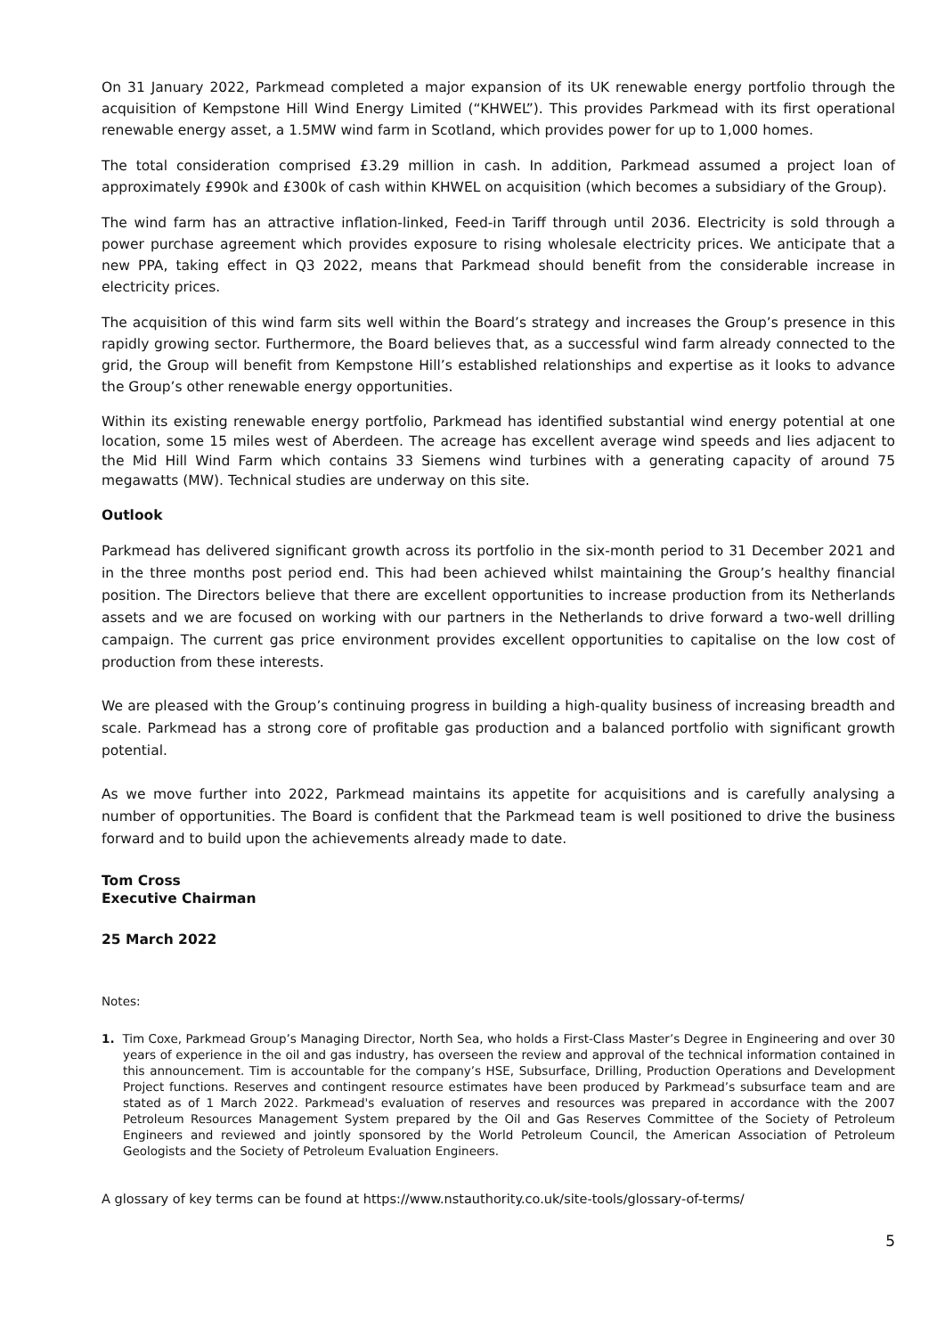On 31 January 2022, Parkmead completed a major expansion of its UK renewable energy portfolio through the acquisition of Kempstone Hill Wind Energy Limited (“KHWEL”). This provides Parkmead with its first operational renewable energy asset, a 1.5MW wind farm in Scotland, which provides power for up to 1,000 homes.
The total consideration comprised £3.29 million in cash. In addition, Parkmead assumed a project loan of approximately £990k and £300k of cash within KHWEL on acquisition (which becomes a subsidiary of the Group).
The wind farm has an attractive inflation-linked, Feed-in Tariff through until 2036. Electricity is sold through a power purchase agreement which provides exposure to rising wholesale electricity prices. We anticipate that a new PPA, taking effect in Q3 2022, means that Parkmead should benefit from the considerable increase in electricity prices.
The acquisition of this wind farm sits well within the Board’s strategy and increases the Group’s presence in this rapidly growing sector. Furthermore, the Board believes that, as a successful wind farm already connected to the grid, the Group will benefit from Kempstone Hill’s established relationships and expertise as it looks to advance the Group’s other renewable energy opportunities.
Within its existing renewable energy portfolio, Parkmead has identified substantial wind energy potential at one location, some 15 miles west of Aberdeen. The acreage has excellent average wind speeds and lies adjacent to the Mid Hill Wind Farm which contains 33 Siemens wind turbines with a generating capacity of around 75 megawatts (MW). Technical studies are underway on this site.
Outlook
Parkmead has delivered significant growth across its portfolio in the six-month period to 31 December 2021 and in the three months post period end. This had been achieved whilst maintaining the Group’s healthy financial position. The Directors believe that there are excellent opportunities to increase production from its Netherlands assets and we are focused on working with our partners in the Netherlands to drive forward a two-well drilling campaign. The current gas price environment provides excellent opportunities to capitalise on the low cost of production from these interests.
We are pleased with the Group’s continuing progress in building a high-quality business of increasing breadth and scale. Parkmead has a strong core of profitable gas production and a balanced portfolio with significant growth potential.
As we move further into 2022, Parkmead maintains its appetite for acquisitions and is carefully analysing a number of opportunities. The Board is confident that the Parkmead team is well positioned to drive the business forward and to build upon the achievements already made to date.
Tom Cross
Executive Chairman
25 March 2022
Notes:
1. Tim Coxe, Parkmead Group’s Managing Director, North Sea, who holds a First-Class Master’s Degree in Engineering and over 30 years of experience in the oil and gas industry, has overseen the review and approval of the technical information contained in this announcement. Tim is accountable for the company’s HSE, Subsurface, Drilling, Production Operations and Development Project functions. Reserves and contingent resource estimates have been produced by Parkmead’s subsurface team and are stated as of 1 March 2022. Parkmead's evaluation of reserves and resources was prepared in accordance with the 2007 Petroleum Resources Management System prepared by the Oil and Gas Reserves Committee of the Society of Petroleum Engineers and reviewed and jointly sponsored by the World Petroleum Council, the American Association of Petroleum Geologists and the Society of Petroleum Evaluation Engineers.
A glossary of key terms can be found at https://www.nstauthority.co.uk/site-tools/glossary-of-terms/
5